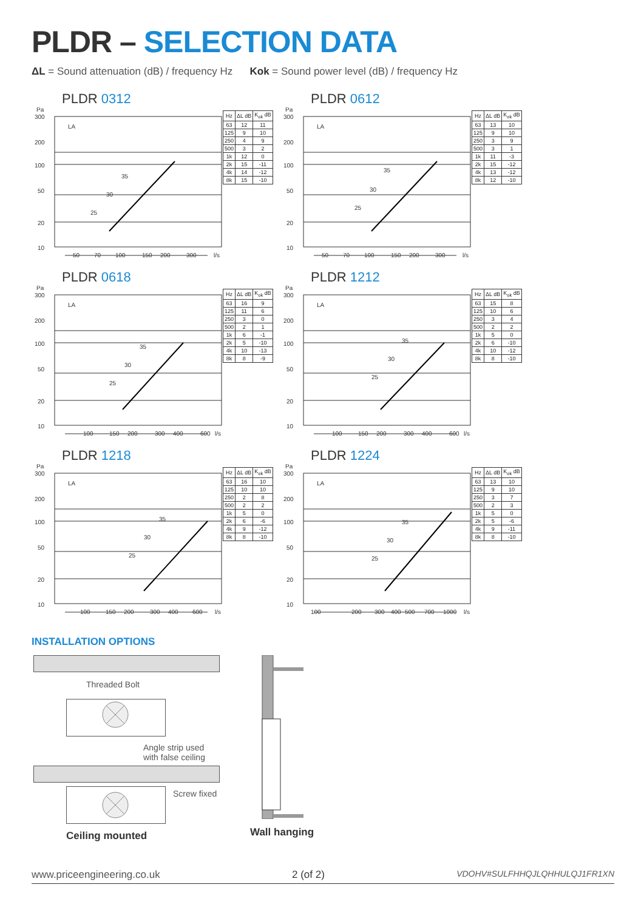PLDR – SELECTION DATA
ΔL = Sound attenuation (dB) / frequency Hz Kok = Sound power level (dB) / frequency Hz
PLDR 0312
Pa
300
200
100
50
20
10
LA
35
30
25
50
70
100
150
200
300
l/s
| Hz | ΔL dB | K<sub>ok</sub> dB |
| --- | --- | --- |
| 63 | 12 | 11 |
| 125 | 9 | 10 |
| 250 | 4 | 9 |
| 500 | 3 | 2 |
| 1k | 12 | 0 |
| 2k | 15 | -11 |
| 4k | 14 | -12 |
| 8k | 15 | -10 |
PLDR 0612
Pa
300
200
100
50
20
10
LA
35
30
25
50
70
100
150
200
300
l/s
| Hz | ΔL dB | K<sub>ok</sub> dB |
| --- | --- | --- |
| 63 | 13 | 10 |
| 125 | 9 | 10 |
| 250 | 3 | 9 |
| 500 | 3 | 1 |
| 1k | 11 | -3 |
| 2k | 15 | -12 |
| 4k | 13 | -12 |
| 8k | 12 | -10 |
PLDR 0618
Pa
300
200
100
50
20
10
LA
35
30
25
100
150
200
300
400
600
l/s
| Hz | ΔL dB | K<sub>ok</sub> dB |
| --- | --- | --- |
| 63 | 16 | 9 |
| 125 | 11 | 6 |
| 250 | 3 | 0 |
| 500 | 2 | 1 |
| 1k | 6 | -1 |
| 2k | 5 | -10 |
| 4k | 10 | -13 |
| 8k | 8 | -9 |
PLDR 1212
Pa
300
200
100
50
20
10
LA
35
30
25
100
150
200
300
400
600
l/s
| Hz | ΔL dB | K<sub>ok</sub> dB |
| --- | --- | --- |
| 63 | 15 | 8 |
| 125 | 10 | 6 |
| 250 | 3 | 4 |
| 500 | 2 | 2 |
| 1k | 5 | 0 |
| 2k | 6 | -10 |
| 4k | 10 | -12 |
| 8k | 8 | -10 |
PLDR 1218
Pa
300
200
100
50
20
10
LA
35
30
25
100
150
200
300
400
600
l/s
| Hz | ΔL dB | K<sub>ok</sub> dB |
| --- | --- | --- |
| 63 | 16 | 10 |
| 125 | 10 | 10 |
| 250 | 2 | 8 |
| 500 | 2 | 2 |
| 1k | 5 | 0 |
| 2k | 6 | -6 |
| 4k | 9 | -12 |
| 8k | 8 | -10 |
PLDR 1224
Pa
300
200
100
50
20
10
LA
35
30
25
100
200
300
400
500
700
1000
l/s
| Hz | ΔL dB | K<sub>ok</sub> dB |
| --- | --- | --- |
| 63 | 13 | 10 |
| 125 | 9 | 10 |
| 250 | 3 | 7 |
| 500 | 2 | 3 |
| 1k | 5 | 0 |
| 2k | 5 | -6 |
| 4k | 9 | -11 |
| 8k | 8 | -10 |
INSTALLATION OPTIONS
Threaded Bolt
Angle strip used
with false ceiling
Screw fixed
Ceiling mounted
Wall hanging
www.priceengineering.co.uk 2 (of 2) VDOHV#SULFHHQJLQHHULQJ1FR1XN